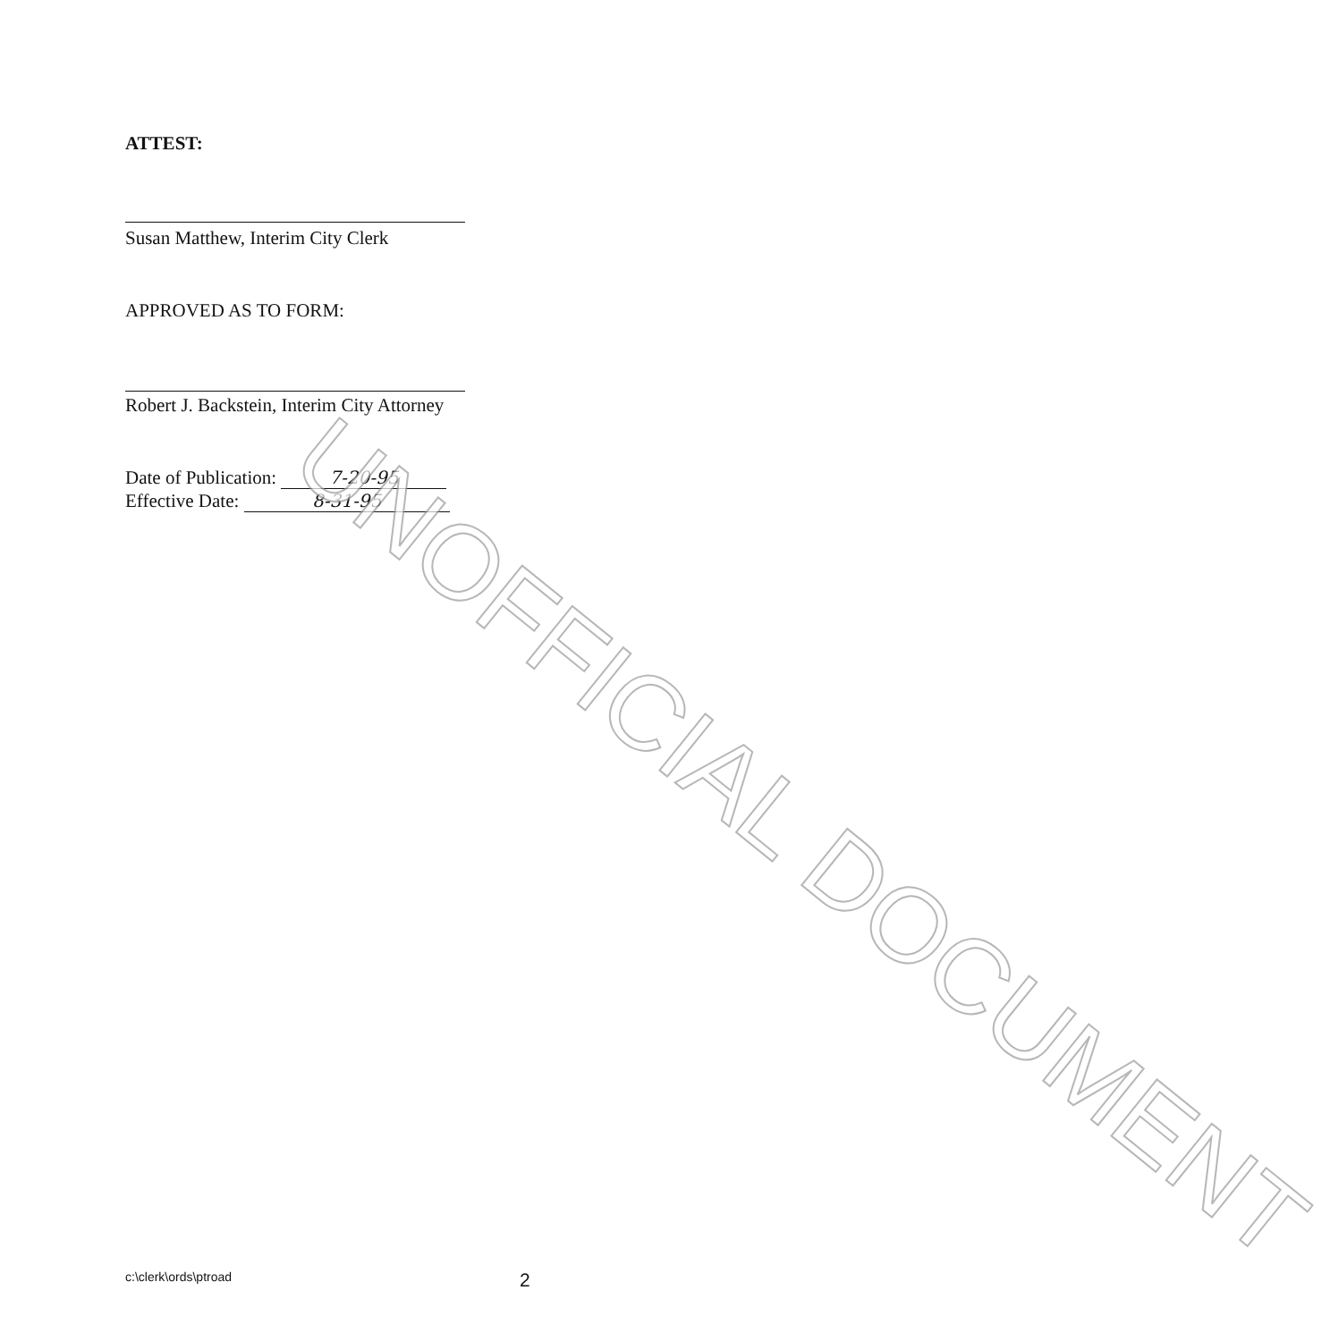ATTEST:
Susan Matthew, Interim City Clerk
APPROVED AS TO FORM:
Robert J. Backstein, Interim City Attorney
Date of Publication: 7-20-95
Effective Date: 8-31-95
c:\clerk\ords\ptroad 2
UNOFFICIAL DOCUMENT